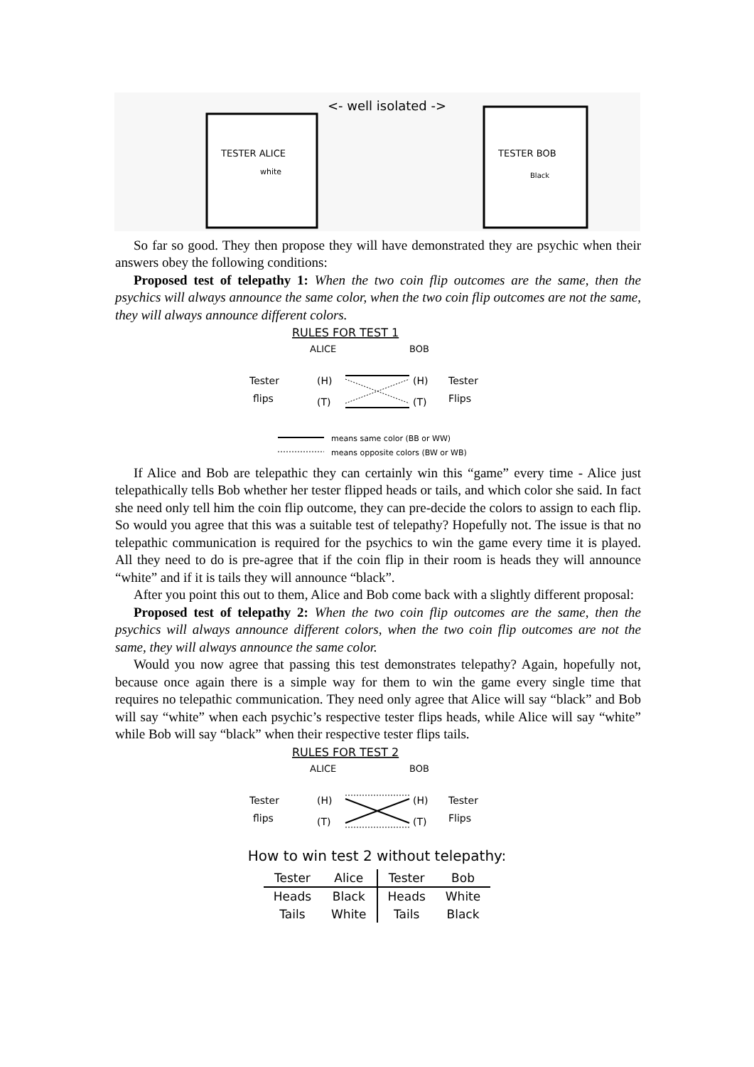<- well isolated ->
TESTER ALICE
white
TESTER BOB
Black
So far so good. They then propose they will have demonstrated they are psychic when their answers obey the following conditions:
Proposed test of telepathy 1: When the two coin flip outcomes are the same, then the psychics will always announce the same color, when the two coin flip outcomes are not the same, they will always announce different colors.
RULES FOR TEST 1
ALICE
BOB
Tester
flips
(H)
(T)
(H)
(T)
Tester
Flips
means same color (BB or WW)
means opposite colors (BW or WB)
If Alice and Bob are telepathic they can certainly win this “game” every time - Alice just telepathically tells Bob whether her tester flipped heads or tails, and which color she said. In fact she need only tell him the coin flip outcome, they can pre-decide the colors to assign to each flip. So would you agree that this was a suitable test of telepathy? Hopefully not. The issue is that no telepathic communication is required for the psychics to win the game every time it is played. All they need to do is pre-agree that if the coin flip in their room is heads they will announce “white” and if it is tails they will announce “black”.
After you point this out to them, Alice and Bob come back with a slightly different proposal:
Proposed test of telepathy 2: When the two coin flip outcomes are the same, then the psychics will always announce different colors, when the two coin flip outcomes are not the same, they will always announce the same color.
Would you now agree that passing this test demonstrates telepathy? Again, hopefully not, because once again there is a simple way for them to win the game every single time that requires no telepathic communication. They need only agree that Alice will say “black” and Bob will say “white” when each psychic’s respective tester flips heads, while Alice will say “white” while Bob will say “black” when their respective tester flips tails.
RULES FOR TEST 2
ALICE
BOB
Tester
flips
(H)
(T)
(H)
(T)
Tester
Flips
How to win test 2 without telepathy:
| Tester | Alice | Tester | Bob |
| --- | --- | --- | --- |
| Heads | Black | Heads | White |
| Tails | White | Tails | Black |